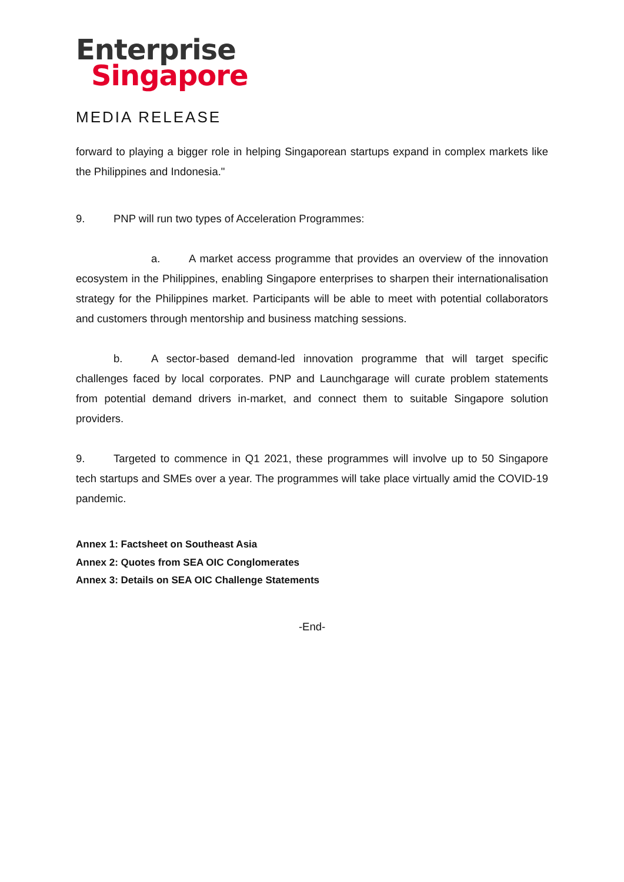Enterprise
Singapore
MEDIA RELEASE
forward to playing a bigger role in helping Singaporean startups expand in complex markets like the Philippines and Indonesia."
9. PNP will run two types of Acceleration Programmes:
a. A market access programme that provides an overview of the innovation ecosystem in the Philippines, enabling Singapore enterprises to sharpen their internationalisation strategy for the Philippines market. Participants will be able to meet with potential collaborators and customers through mentorship and business matching sessions.
b. A sector-based demand-led innovation programme that will target specific challenges faced by local corporates. PNP and Launchgarage will curate problem statements from potential demand drivers in-market, and connect them to suitable Singapore solution providers.
9. Targeted to commence in Q1 2021, these programmes will involve up to 50 Singapore tech startups and SMEs over a year. The programmes will take place virtually amid the COVID-19 pandemic.
Annex 1: Factsheet on Southeast Asia
Annex 2: Quotes from SEA OIC Conglomerates
Annex 3: Details on SEA OIC Challenge Statements
-End-